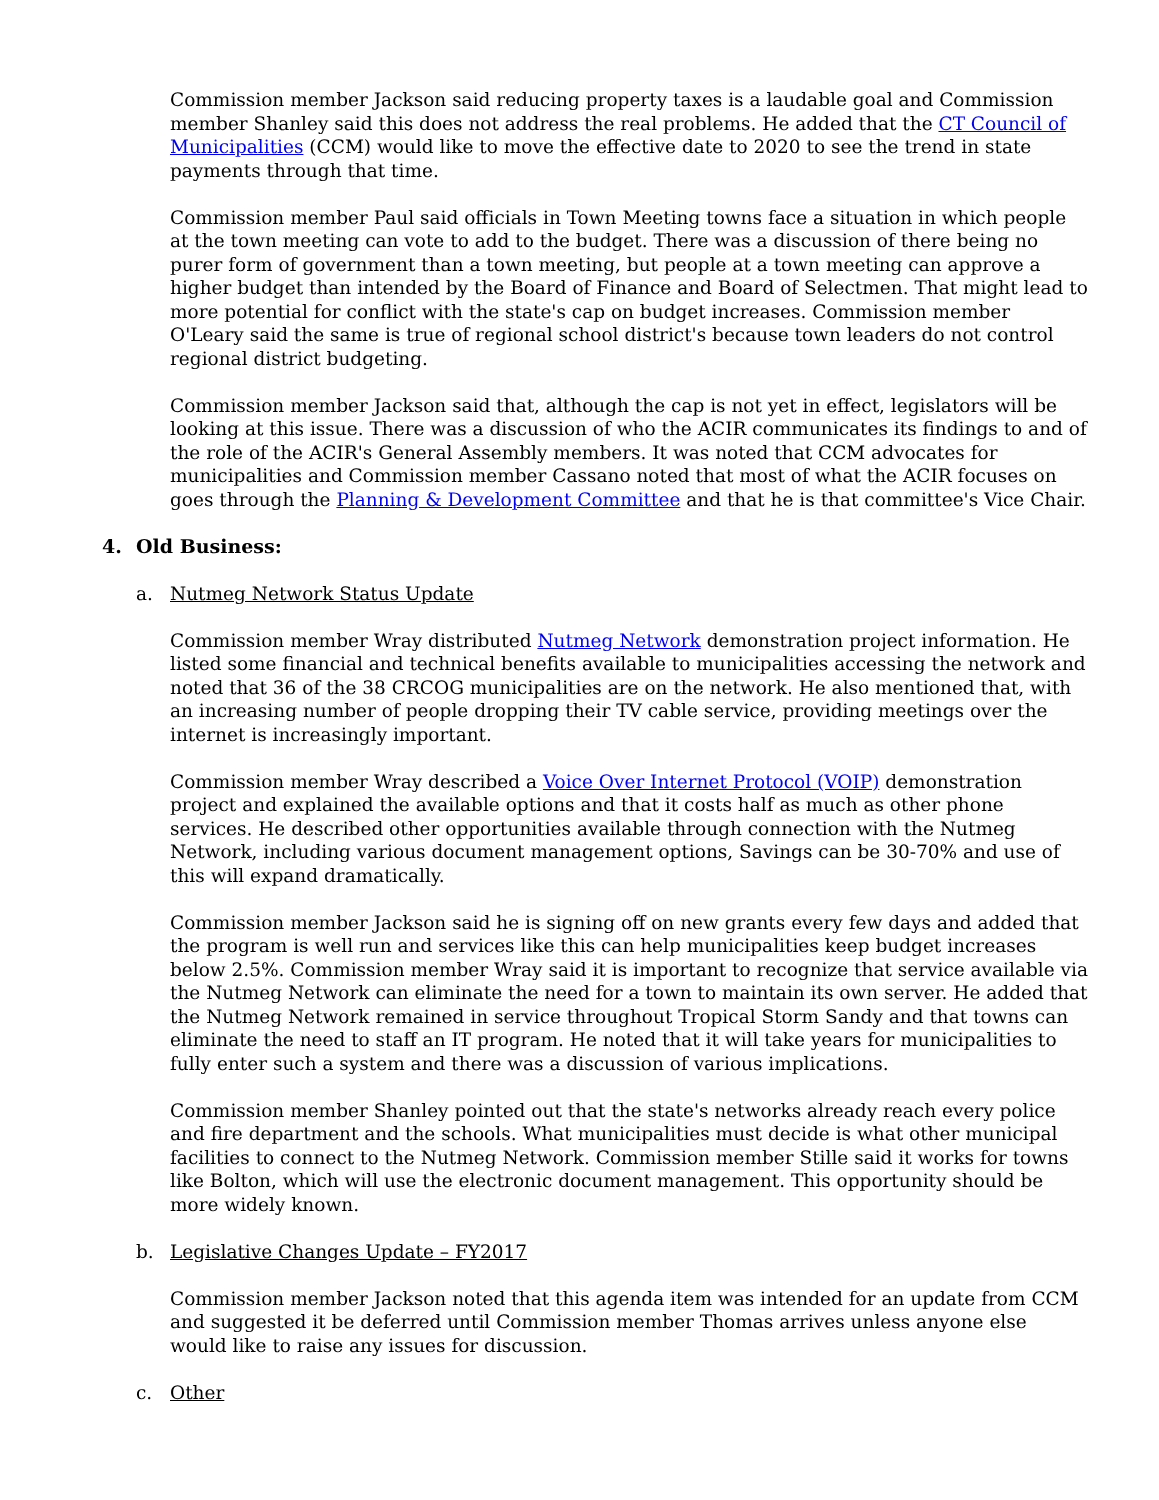Commission member Jackson said reducing property taxes is a laudable goal and Commission member Shanley said this does not address the real problems. He added that the CT Council of Municipalities (CCM) would like to move the effective date to 2020 to see the trend in state payments through that time.
Commission member Paul said officials in Town Meeting towns face a situation in which people at the town meeting can vote to add to the budget. There was a discussion of there being no purer form of government than a town meeting, but people at a town meeting can approve a higher budget than intended by the Board of Finance and Board of Selectmen. That might lead to more potential for conflict with the state's cap on budget increases. Commission member O'Leary said the same is true of regional school district's because town leaders do not control regional district budgeting.
Commission member Jackson said that, although the cap is not yet in effect, legislators will be looking at this issue. There was a discussion of who the ACIR communicates its findings to and of the role of the ACIR's General Assembly members. It was noted that CCM advocates for municipalities and Commission member Cassano noted that most of what the ACIR focuses on goes through the Planning & Development Committee and that he is that committee's Vice Chair.
4. Old Business:
a. Nutmeg Network Status Update
Commission member Wray distributed Nutmeg Network demonstration project information. He listed some financial and technical benefits available to municipalities accessing the network and noted that 36 of the 38 CRCOG municipalities are on the network. He also mentioned that, with an increasing number of people dropping their TV cable service, providing meetings over the internet is increasingly important.
Commission member Wray described a Voice Over Internet Protocol (VOIP) demonstration project and explained the available options and that it costs half as much as other phone services. He described other opportunities available through connection with the Nutmeg Network, including various document management options, Savings can be 30-70% and use of this will expand dramatically.
Commission member Jackson said he is signing off on new grants every few days and added that the program is well run and services like this can help municipalities keep budget increases below 2.5%. Commission member Wray said it is important to recognize that service available via the Nutmeg Network can eliminate the need for a town to maintain its own server. He added that the Nutmeg Network remained in service throughout Tropical Storm Sandy and that towns can eliminate the need to staff an IT program. He noted that it will take years for municipalities to fully enter such a system and there was a discussion of various implications.
Commission member Shanley pointed out that the state's networks already reach every police and fire department and the schools. What municipalities must decide is what other municipal facilities to connect to the Nutmeg Network. Commission member Stille said it works for towns like Bolton, which will use the electronic document management. This opportunity should be more widely known.
b. Legislative Changes Update – FY2017
Commission member Jackson noted that this agenda item was intended for an update from CCM and suggested it be deferred until Commission member Thomas arrives unless anyone else would like to raise any issues for discussion.
c. Other